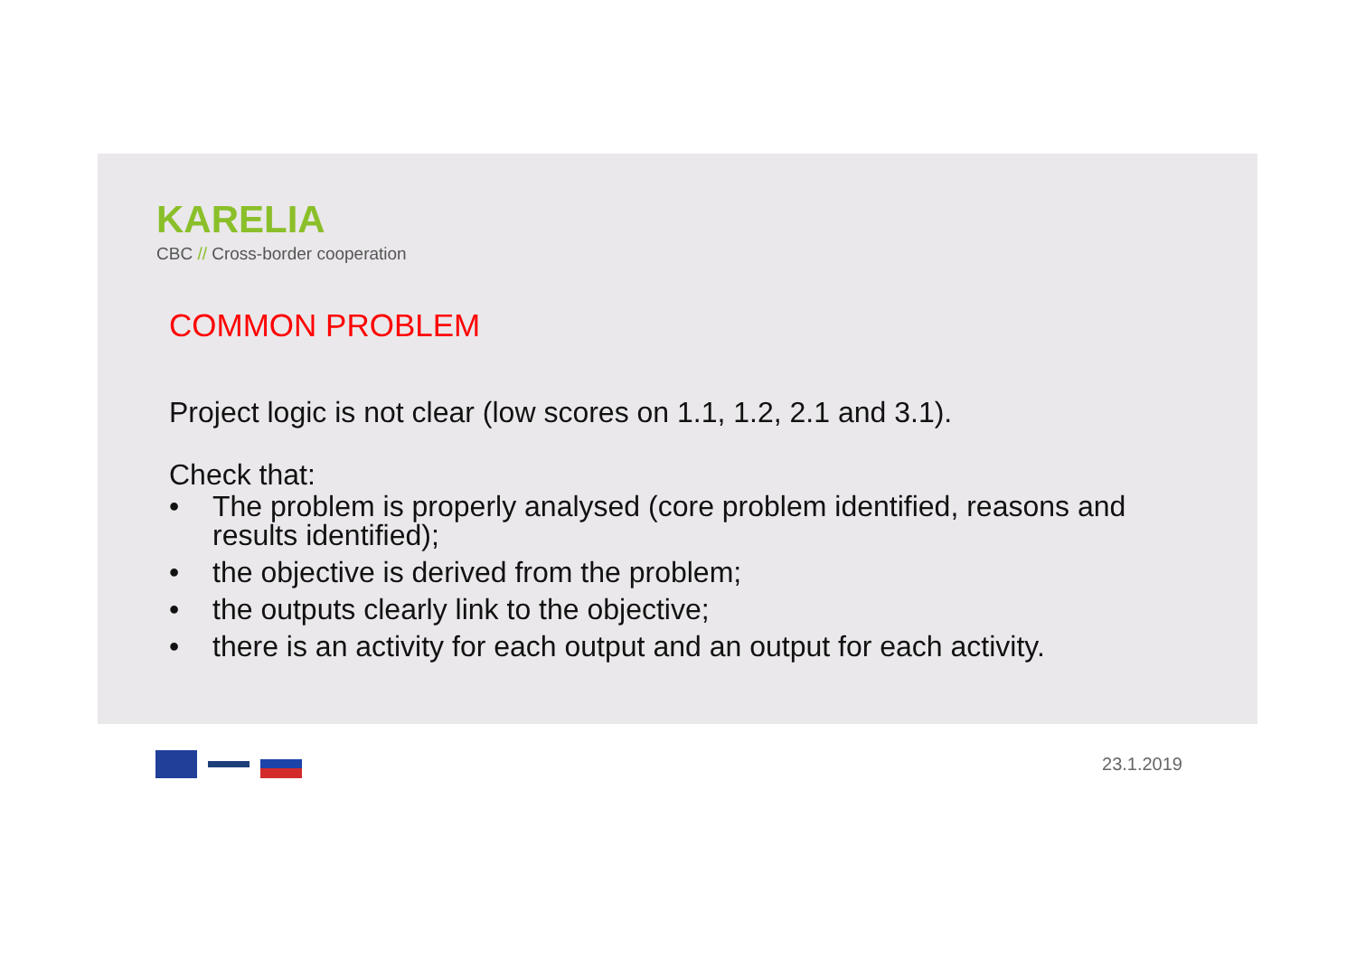KARELIA
CBC // Cross-border cooperation
COMMON PROBLEM
Project logic is not clear (low scores on 1.1, 1.2, 2.1 and 3.1).
Check that:
• The problem is properly analysed (core problem identified, reasons and results identified);
• the objective is derived from the problem;
• the outputs clearly link to the objective;
• there is an activity for each output and an output for each activity.
23.1.2019